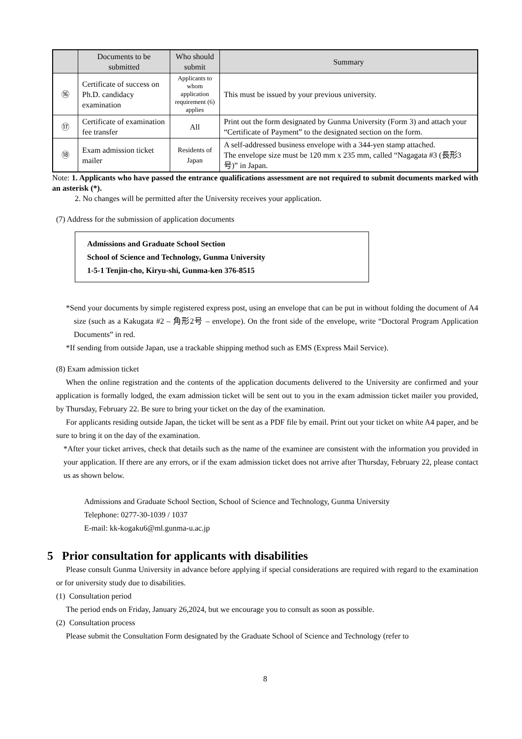| | Documents to be submitted | Who should submit | Summary |
| --- | --- | --- | --- |
| ⑯ | Certificate of success on Ph.D. candidacy examination | Applicants to whom application requirement (6) applies | This must be issued by your previous university. |
| ⑰ | Certificate of examination fee transfer | All | Print out the form designated by Gunma University (Form 3) and attach your “Certificate of Payment” to the designated section on the form. |
| ⑱ | Exam admission ticket mailer | Residents of Japan | A self-addressed business envelope with a 344-yen stamp attached. The envelope size must be 120 mm x 235 mm, called “Nagagata #3 (長形3号)” in Japan. |
Note: 1. Applicants who have passed the entrance qualifications assessment are not required to submit documents marked with an asterisk (*).
2. No changes will be permitted after the University receives your application.
(7) Address for the submission of application documents
Admissions and Graduate School Section
School of Science and Technology, Gunma University
1-5-1 Tenjin-cho, Kiryu-shi, Gunma-ken 376-8515
*Send your documents by simple registered express post, using an envelope that can be put in without folding the document of A4 size (such as a Kakugata #2 – 角形2号 – envelope). On the front side of the envelope, write “Doctoral Program Application Documents” in red.
*If sending from outside Japan, use a trackable shipping method such as EMS (Express Mail Service).
(8) Exam admission ticket
When the online registration and the contents of the application documents delivered to the University are confirmed and your application is formally lodged, the exam admission ticket will be sent out to you in the exam admission ticket mailer you provided, by Thursday, February 22. Be sure to bring your ticket on the day of the examination.
For applicants residing outside Japan, the ticket will be sent as a PDF file by email. Print out your ticket on white A4 paper, and be sure to bring it on the day of the examination.
*After your ticket arrives, check that details such as the name of the examinee are consistent with the information you provided in your application. If there are any errors, or if the exam admission ticket does not arrive after Thursday, February 22, please contact us as shown below.
Admissions and Graduate School Section, School of Science and Technology, Gunma University
Telephone: 0277-30-1039 / 1037
E-mail: kk-kogaku6@ml.gunma-u.ac.jp
5 Prior consultation for applicants with disabilities
Please consult Gunma University in advance before applying if special considerations are required with regard to the examination or for university study due to disabilities.
(1) Consultation period
The period ends on Friday, January 26,2024, but we encourage you to consult as soon as possible.
(2) Consultation process
Please submit the Consultation Form designated by the Graduate School of Science and Technology (refer to
8